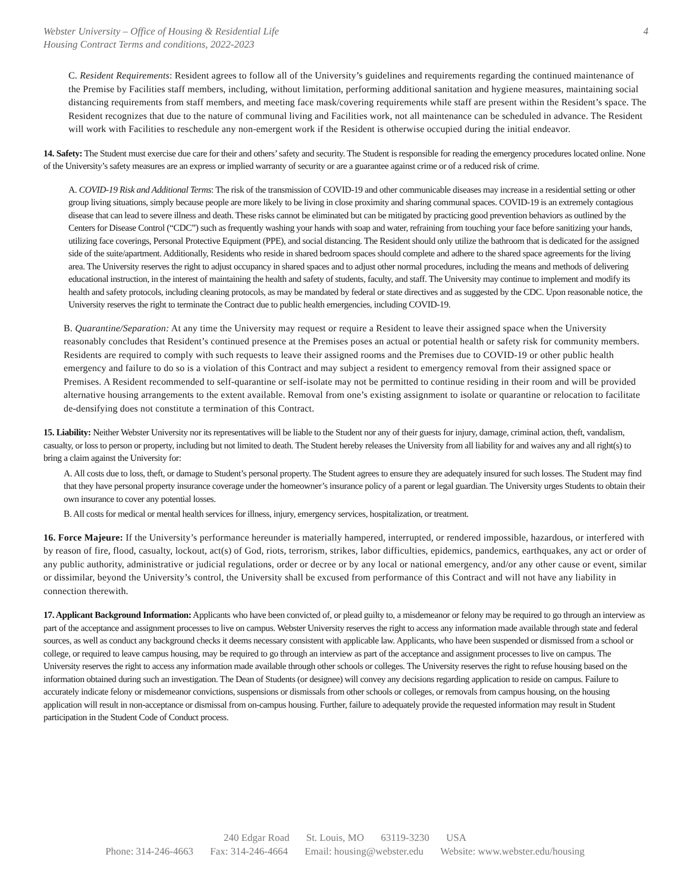Webster University – Office of Housing & Residential Life
Housing Contract Terms and conditions, 2022-2023
4
C. Resident Requirements: Resident agrees to follow all of the University’s guidelines and requirements regarding the continued maintenance of the Premise by Facilities staff members, including, without limitation, performing additional sanitation and hygiene measures, maintaining social distancing requirements from staff members, and meeting face mask/covering requirements while staff are present within the Resident’s space. The Resident recognizes that due to the nature of communal living and Facilities work, not all maintenance can be scheduled in advance. The Resident will work with Facilities to reschedule any non-emergent work if the Resident is otherwise occupied during the initial endeavor.
14. Safety: The Student must exercise due care for their and others’ safety and security. The Student is responsible for reading the emergency procedures located online. None of the University’s safety measures are an express or implied warranty of security or are a guarantee against crime or of a reduced risk of crime.
A. COVID-19 Risk and Additional Terms: The risk of the transmission of COVID-19 and other communicable diseases may increase in a residential setting or other group living situations, simply because people are more likely to be living in close proximity and sharing communal spaces. COVID-19 is an extremely contagious disease that can lead to severe illness and death. These risks cannot be eliminated but can be mitigated by practicing good prevention behaviors as outlined by the Centers for Disease Control (“CDC”) such as frequently washing your hands with soap and water, refraining from touching your face before sanitizing your hands, utilizing face coverings, Personal Protective Equipment (PPE), and social distancing. The Resident should only utilize the bathroom that is dedicated for the assigned side of the suite/apartment. Additionally, Residents who reside in shared bedroom spaces should complete and adhere to the shared space agreements for the living area. The University reserves the right to adjust occupancy in shared spaces and to adjust other normal procedures, including the means and methods of delivering educational instruction, in the interest of maintaining the health and safety of students, faculty, and staff. The University may continue to implement and modify its health and safety protocols, including cleaning protocols, as may be mandated by federal or state directives and as suggested by the CDC. Upon reasonable notice, the University reserves the right to terminate the Contract due to public health emergencies, including COVID-19.
B. Quarantine/Separation: At any time the University may request or require a Resident to leave their assigned space when the University reasonably concludes that Resident’s continued presence at the Premises poses an actual or potential health or safety risk for community members. Residents are required to comply with such requests to leave their assigned rooms and the Premises due to COVID-19 or other public health emergency and failure to do so is a violation of this Contract and may subject a resident to emergency removal from their assigned space or Premises. A Resident recommended to self-quarantine or self-isolate may not be permitted to continue residing in their room and will be provided alternative housing arrangements to the extent available. Removal from one’s existing assignment to isolate or quarantine or relocation to facilitate de-densifying does not constitute a termination of this Contract.
15. Liability: Neither Webster University nor its representatives will be liable to the Student nor any of their guests for injury, damage, criminal action, theft, vandalism, casualty, or loss to person or property, including but not limited to death. The Student hereby releases the University from all liability for and waives any and all right(s) to bring a claim against the University for:
A. All costs due to loss, theft, or damage to Student’s personal property. The Student agrees to ensure they are adequately insured for such losses. The Student may find that they have personal property insurance coverage under the homeowner’s insurance policy of a parent or legal guardian. The University urges Students to obtain their own insurance to cover any potential losses.
B. All costs for medical or mental health services for illness, injury, emergency services, hospitalization, or treatment.
16. Force Majeure: If the University’s performance hereunder is materially hampered, interrupted, or rendered impossible, hazardous, or interfered with by reason of fire, flood, casualty, lockout, act(s) of God, riots, terrorism, strikes, labor difficulties, epidemics, pandemics, earthquakes, any act or order of any public authority, administrative or judicial regulations, order or decree or by any local or national emergency, and/or any other cause or event, similar or dissimilar, beyond the University’s control, the University shall be excused from performance of this Contract and will not have any liability in connection therewith.
17. Applicant Background Information: Applicants who have been convicted of, or plead guilty to, a misdemeanor or felony may be required to go through an interview as part of the acceptance and assignment processes to live on campus. Webster University reserves the right to access any information made available through state and federal sources, as well as conduct any background checks it deems necessary consistent with applicable law. Applicants, who have been suspended or dismissed from a school or college, or required to leave campus housing, may be required to go through an interview as part of the acceptance and assignment processes to live on campus. The University reserves the right to access any information made available through other schools or colleges. The University reserves the right to refuse housing based on the information obtained during such an investigation. The Dean of Students (or designee) will convey any decisions regarding application to reside on campus. Failure to accurately indicate felony or misdemeanor convictions, suspensions or dismissals from other schools or colleges, or removals from campus housing, on the housing application will result in non-acceptance or dismissal from on-campus housing. Further, failure to adequately provide the requested information may result in Student participation in the Student Code of Conduct process.
240 Edgar Road St. Louis, MO 63119-3230 USA
Phone: 314-246-4663 Fax: 314-246-4664 Email: housing@webster.edu Website: www.webster.edu/housing